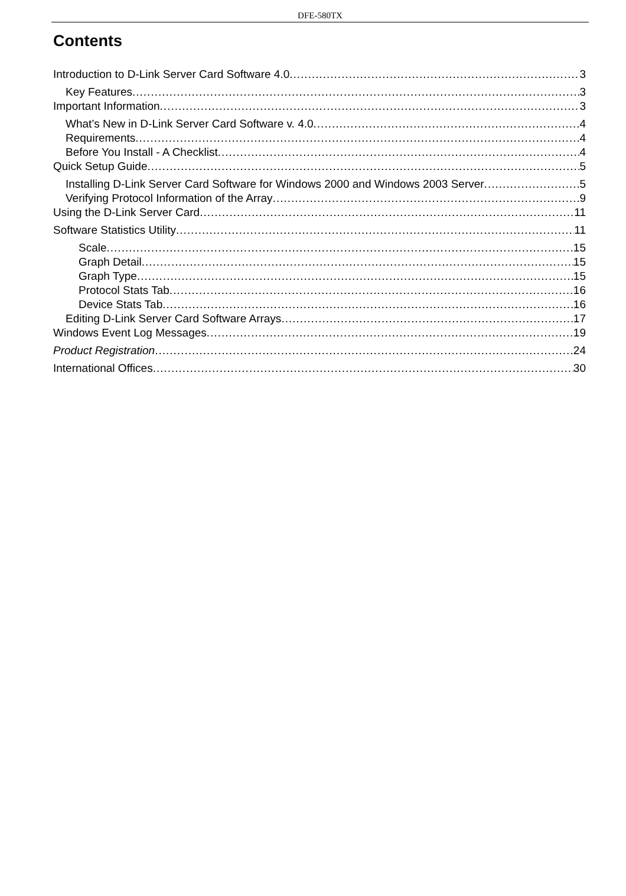DFE-580TX
Contents
Introduction to D-Link Server Card Software 4.0 3
Key Features 3
Important Information 3
What’s New in D-Link Server Card Software v. 4.0 4
Requirements 4
Before You Install - A Checklist 4
Quick Setup Guide 5
Installing D-Link Server Card Software for Windows 2000 and Windows 2003 Server 5
Verifying Protocol Information of the Array 9
Using the D-Link Server Card 11
Software Statistics Utility 11
Scale 15
Graph Detail 15
Graph Type 15
Protocol Stats Tab 16
Device Stats Tab 16
Editing D-Link Server Card Software Arrays 17
Windows Event Log Messages 19
Product Registration 24
International Offices 30